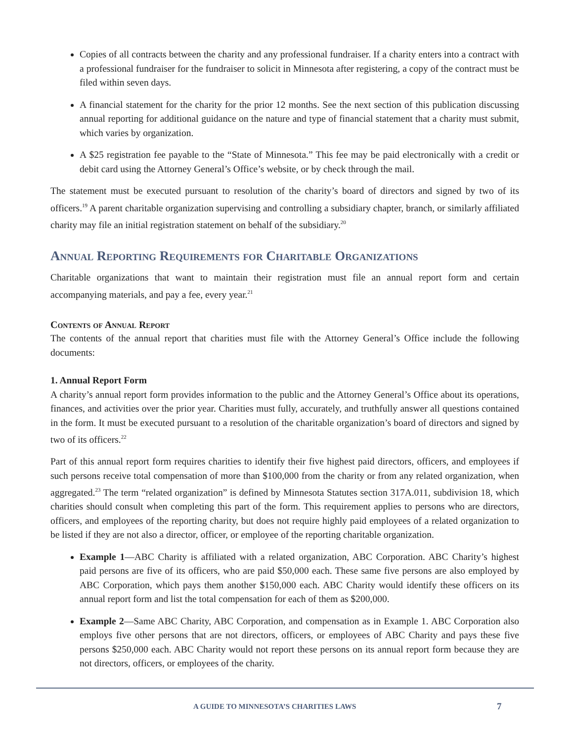Copies of all contracts between the charity and any professional fundraiser. If a charity enters into a contract with a professional fundraiser for the fundraiser to solicit in Minnesota after registering, a copy of the contract must be filed within seven days.
A financial statement for the charity for the prior 12 months. See the next section of this publication discussing annual reporting for additional guidance on the nature and type of financial statement that a charity must submit, which varies by organization.
A $25 registration fee payable to the “State of Minnesota.” This fee may be paid electronically with a credit or debit card using the Attorney General’s Office’s website, or by check through the mail.
The statement must be executed pursuant to resolution of the charity’s board of directors and signed by two of its officers.<sup>19</sup> A parent charitable organization supervising and controlling a subsidiary chapter, branch, or similarly affiliated charity may file an initial registration statement on behalf of the subsidiary.<sup>20</sup>
Annual Reporting Requirements for Charitable Organizations
Charitable organizations that want to maintain their registration must file an annual report form and certain accompanying materials, and pay a fee, every year.<sup>21</sup>
Contents of Annual Report
The contents of the annual report that charities must file with the Attorney General’s Office include the following documents:
1. Annual Report Form
A charity’s annual report form provides information to the public and the Attorney General’s Office about its operations, finances, and activities over the prior year. Charities must fully, accurately, and truthfully answer all questions contained in the form. It must be executed pursuant to a resolution of the charitable organization’s board of directors and signed by two of its officers.<sup>22</sup>
Part of this annual report form requires charities to identify their five highest paid directors, officers, and employees if such persons receive total compensation of more than $100,000 from the charity or from any related organization, when aggregated.<sup>23</sup> The term “related organization” is defined by Minnesota Statutes section 317A.011, subdivision 18, which charities should consult when completing this part of the form. This requirement applies to persons who are directors, officers, and employees of the reporting charity, but does not require highly paid employees of a related organization to be listed if they are not also a director, officer, or employee of the reporting charitable organization.
Example 1—ABC Charity is affiliated with a related organization, ABC Corporation. ABC Charity’s highest paid persons are five of its officers, who are paid $50,000 each. These same five persons are also employed by ABC Corporation, which pays them another $150,000 each. ABC Charity would identify these officers on its annual report form and list the total compensation for each of them as $200,000.
Example 2—Same ABC Charity, ABC Corporation, and compensation as in Example 1. ABC Corporation also employs five other persons that are not directors, officers, or employees of ABC Charity and pays these five persons $250,000 each. ABC Charity would not report these persons on its annual report form because they are not directors, officers, or employees of the charity.
A GUIDE TO MINNESOTA’S CHARITIES LAWS 7